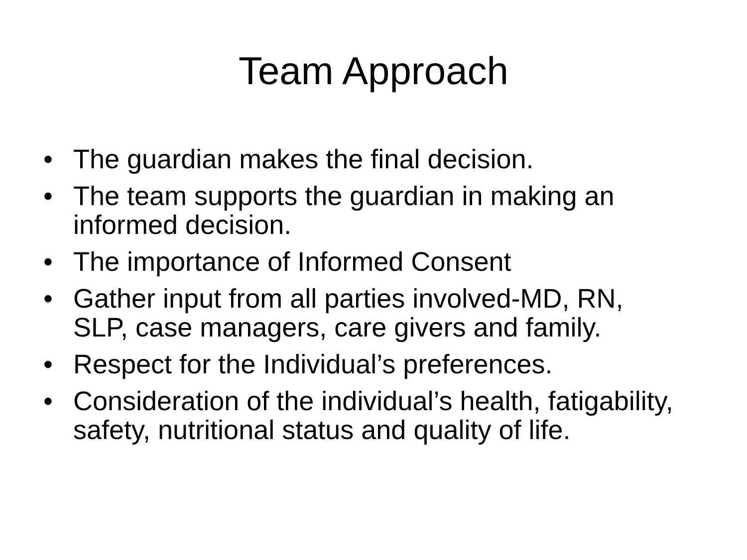Team Approach
• The guardian makes the final decision.
• The team supports the guardian in making an informed decision.
• The importance of Informed Consent
• Gather input from all parties involved-MD, RN, SLP, case managers, care givers and family.
• Respect for the Individual’s preferences.
• Consideration of the individual’s health, fatigability, safety, nutritional status and quality of life.